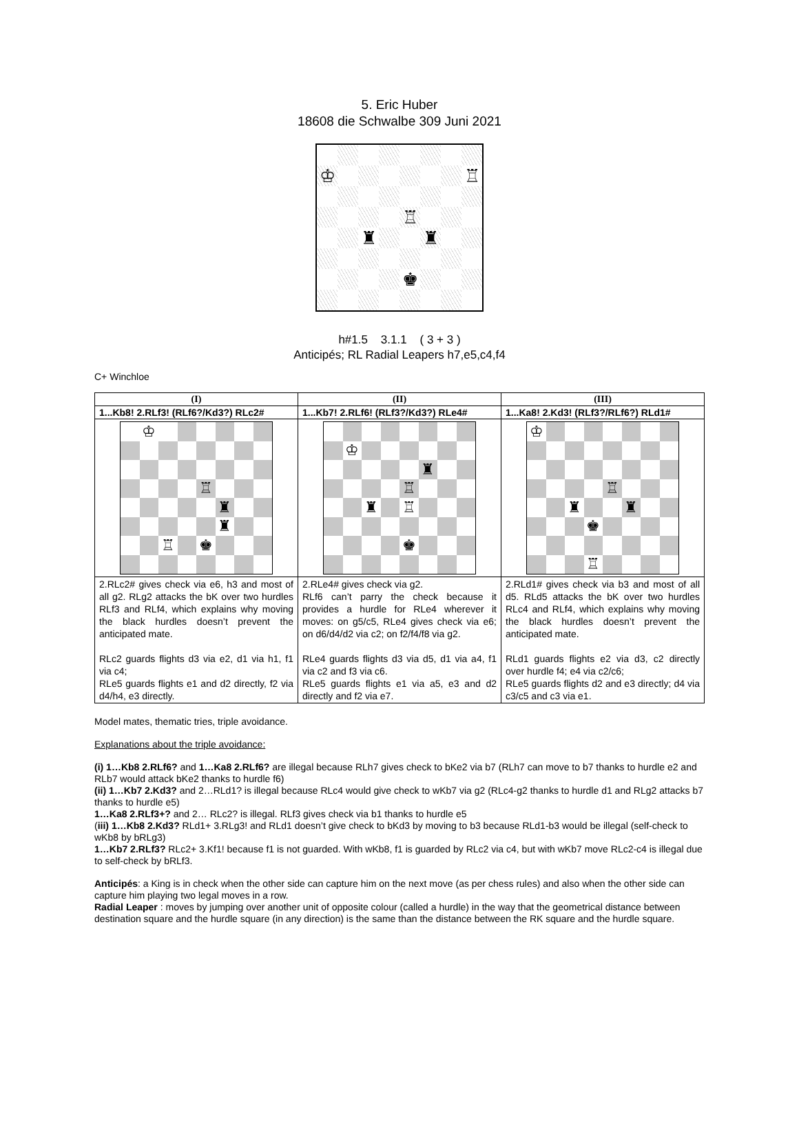5. Eric Huber
18608 die Schwalbe 309 Juni 2021
♔
♖
♖
♜
♜
♚
h#1.5 3.1.1 ( 3 + 3 )
Anticipés; RL Radial Leapers h7,e5,c4,f4
C+ Winchloe
| (I) | (II) | (III) |
| --- | --- | --- |
| 1...Kb8! 2.RLf3! (RLf6?/Kd3?) RLc2# | 1...Kb7! 2.RLf6! (RLf3?/Kd3?) RLe4# | 1...Ka8! 2.Kd3! (RLf3?/RLf6?) RLd1# |
| ♔ ♖ ♜ ♜ ♖ ♚ | ♔ ♜ ♖ ♜ ♖ ♚ | ♔ ♖ ♜ ♜ ♚ ♖ |
| 2.RLc2# gives check via e6, h3 and most of all g2. RLg2 attacks the bK over two hurdles RLf3 and RLf4, which explains why moving the black hurdles doesn’t prevent the anticipated mate. RLc2 guards flights d3 via e2, d1 via h1, f1 via c4; RLe5 guards flights e1 and d2 directly, f2 via d4/h4, e3 directly. | 2.RLe4# gives check via g2. RLf6 can’t parry the check because it provides a hurdle for RLe4 wherever it moves: on g5/c5, RLe4 gives check via e6; on d6/d4/d2 via c2; on f2/f4/f8 via g2. RLe4 guards flights d3 via d5, d1 via a4, f1 via c2 and f3 via c6. RLe5 guards flights e1 via a5, e3 and d2 directly and f2 via e7. | 2.RLd1# gives check via b3 and most of all d5. RLd5 attacks the bK over two hurdles RLc4 and RLf4, which explains why moving the black hurdles doesn’t prevent the anticipated mate. RLd1 guards flights e2 via d3, c2 directly over hurdle f4; e4 via c2/c6; RLe5 guards flights d2 and e3 directly; d4 via c3/c5 and c3 via e1. |
Model mates, thematic tries, triple avoidance.
Explanations about the triple avoidance:
(i) 1…Kb8 2.RLf6? and 1…Ka8 2.RLf6? are illegal because RLh7 gives check to bKe2 via b7 (RLh7 can move to b7 thanks to hurdle e2 and RLb7 would attack bKe2 thanks to hurdle f6)
(ii) 1…Kb7 2.Kd3? and 2…RLd1? is illegal because RLc4 would give check to wKb7 via g2 (RLc4-g2 thanks to hurdle d1 and RLg2 attacks b7 thanks to hurdle e5)
1…Ka8 2.RLf3+? and 2… RLc2? is illegal. RLf3 gives check via b1 thanks to hurdle e5
(iii) 1…Kb8 2.Kd3? RLd1+ 3.RLg3! and RLd1 doesn’t give check to bKd3 by moving to b3 because RLd1-b3 would be illegal (self-check to wKb8 by bRLg3)
1…Kb7 2.RLf3? RLc2+ 3.Kf1! because f1 is not guarded. With wKb8, f1 is guarded by RLc2 via c4, but with wKb7 move RLc2-c4 is illegal due to self-check by bRLf3.
Anticipés: a King is in check when the other side can capture him on the next move (as per chess rules) and also when the other side can capture him playing two legal moves in a row.
Radial Leaper : moves by jumping over another unit of opposite colour (called a hurdle) in the way that the geometrical distance between destination square and the hurdle square (in any direction) is the same than the distance between the RK square and the hurdle square.